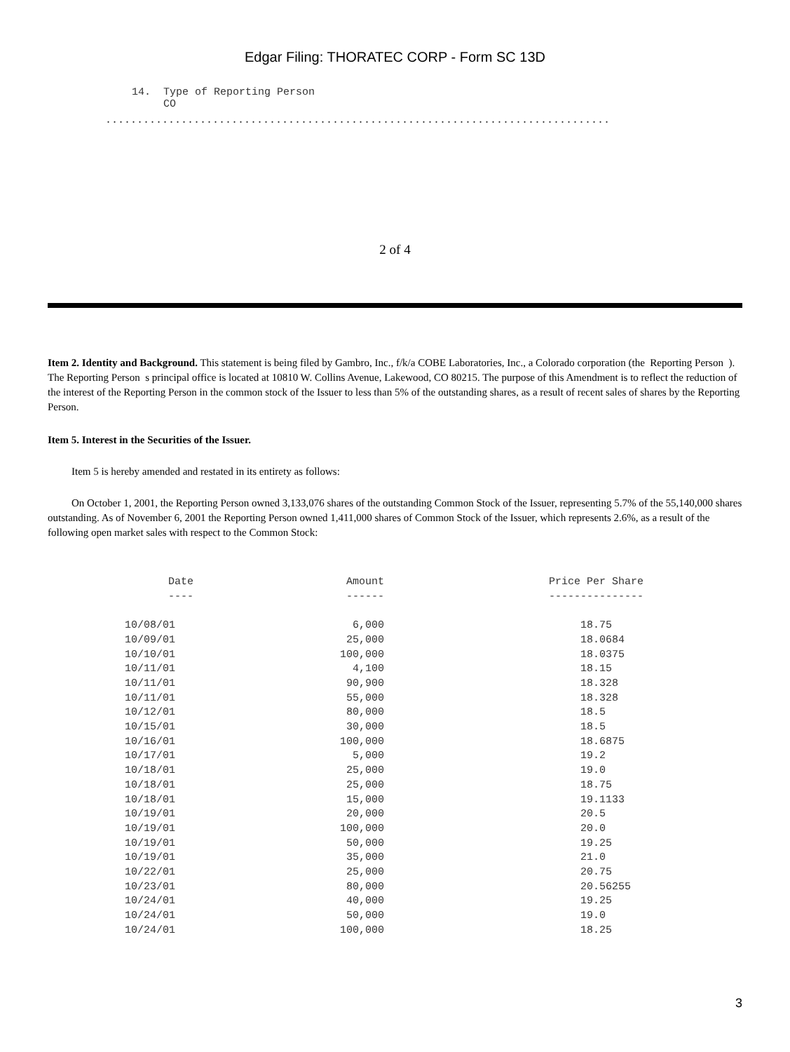Edgar Filing: THORATEC CORP - Form SC 13D
14.  Type of Reporting Person
     CO
................................................................................
2 of 4
Item 2. Identity and Background. This statement is being filed by Gambro, Inc., f/k/a COBE Laboratories, Inc., a Colorado corporation (the Reporting Person ). The Reporting Person s principal office is located at 10810 W. Collins Avenue, Lakewood, CO 80215. The purpose of this Amendment is to reflect the reduction of the interest of the Reporting Person in the common stock of the Issuer to less than 5% of the outstanding shares, as a result of recent sales of shares by the Reporting Person.
Item 5. Interest in the Securities of the Issuer.
Item 5 is hereby amended and restated in its entirety as follows:
On October 1, 2001, the Reporting Person owned 3,133,076 shares of the outstanding Common Stock of the Issuer, representing 5.7% of the 55,140,000 shares outstanding. As of November 6, 2001 the Reporting Person owned 1,411,000 shares of Common Stock of the Issuer, which represents 2.6%, as a result of the following open market sales with respect to the Common Stock:
| Date ---- | Amount ------ | Price Per Share --------------- |
| --- | --- | --- |
| 10/08/01 | 6,000 | 18.75 |
| 10/09/01 | 25,000 | 18.0684 |
| 10/10/01 | 100,000 | 18.0375 |
| 10/11/01 | 4,100 | 18.15 |
| 10/11/01 | 90,900 | 18.328 |
| 10/11/01 | 55,000 | 18.328 |
| 10/12/01 | 80,000 | 18.5 |
| 10/15/01 | 30,000 | 18.5 |
| 10/16/01 | 100,000 | 18.6875 |
| 10/17/01 | 5,000 | 19.2 |
| 10/18/01 | 25,000 | 19.0 |
| 10/18/01 | 25,000 | 18.75 |
| 10/18/01 | 15,000 | 19.1133 |
| 10/19/01 | 20,000 | 20.5 |
| 10/19/01 | 100,000 | 20.0 |
| 10/19/01 | 50,000 | 19.25 |
| 10/19/01 | 35,000 | 21.0 |
| 10/22/01 | 25,000 | 20.75 |
| 10/23/01 | 80,000 | 20.56255 |
| 10/24/01 | 40,000 | 19.25 |
| 10/24/01 | 50,000 | 19.0 |
| 10/24/01 | 100,000 | 18.25 |
3